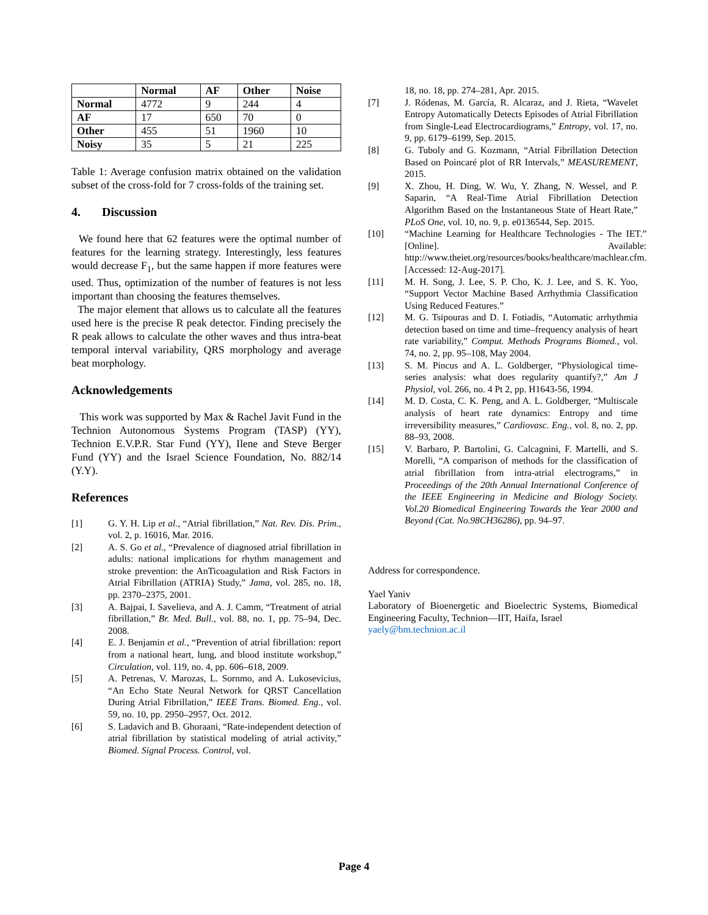| | Normal | AF | Other | Noise |
| --- | --- | --- | --- | --- |
| Normal | 4772 | 9 | 244 | 4 |
| AF | 17 | 650 | 70 | 0 |
| Other | 455 | 51 | 1960 | 10 |
| Noisy | 35 | 5 | 21 | 225 |
Table 1: Average confusion matrix obtained on the validation subset of the cross-fold for 7 cross-folds of the training set.
4. Discussion
We found here that 62 features were the optimal number of features for the learning strategy. Interestingly, less features would decrease F<sub>1</sub>, but the same happen if more features were used. Thus, optimization of the number of features is not less important than choosing the features themselves.
The major element that allows us to calculate all the features used here is the precise R peak detector. Finding precisely the R peak allows to calculate the other waves and thus intra-beat temporal interval variability, QRS morphology and average beat morphology.
Acknowledgements
This work was supported by Max & Rachel Javit Fund in the Technion Autonomous Systems Program (TASP) (YY), Technion E.V.P.R. Star Fund (YY), Ilene and Steve Berger Fund (YY) and the Israel Science Foundation, No. 882/14 (Y.Y).
References
[1] G. Y. H. Lip et al., “Atrial fibrillation,” Nat. Rev. Dis. Prim., vol. 2, p. 16016, Mar. 2016.
[2] A. S. Go et al., “Prevalence of diagnosed atrial fibrillation in adults: national implications for rhythm management and stroke prevention: the AnTicoagulation and Risk Factors in Atrial Fibrillation (ATRIA) Study,” Jama, vol. 285, no. 18, pp. 2370–2375, 2001.
[3] A. Bajpai, I. Savelieva, and A. J. Camm, “Treatment of atrial fibrillation,” Br. Med. Bull., vol. 88, no. 1, pp. 75–94, Dec. 2008.
[4] E. J. Benjamin et al., “Prevention of atrial fibrillation: report from a national heart, lung, and blood institute workshop,” Circulation, vol. 119, no. 4, pp. 606–618, 2009.
[5] A. Petrenas, V. Marozas, L. Sornmo, and A. Lukosevicius, “An Echo State Neural Network for QRST Cancellation During Atrial Fibrillation,” IEEE Trans. Biomed. Eng., vol. 59, no. 10, pp. 2950–2957, Oct. 2012.
[6] S. Ladavich and B. Ghoraani, “Rate-independent detection of atrial fibrillation by statistical modeling of atrial activity,” Biomed. Signal Process. Control, vol.
18, no. 18, pp. 274–281, Apr. 2015.
[7] J. Ródenas, M. García, R. Alcaraz, and J. Rieta, “Wavelet Entropy Automatically Detects Episodes of Atrial Fibrillation from Single-Lead Electrocardiograms,” Entropy, vol. 17, no. 9, pp. 6179–6199, Sep. 2015.
[8] G. Tuboly and G. Kozmann, “Atrial Fibrillation Detection Based on Poincaré plot of RR Intervals,” MEASUREMENT, 2015.
[9] X. Zhou, H. Ding, W. Wu, Y. Zhang, N. Wessel, and P. Saparin, “A Real-Time Atrial Fibrillation Detection Algorithm Based on the Instantaneous State of Heart Rate,” PLoS One, vol. 10, no. 9, p. e0136544, Sep. 2015.
[10] “Machine Learning for Healthcare Technologies - The IET.” [Online]. Available: http://www.theiet.org/resources/books/healthcare/machlear.cfm. [Accessed: 12-Aug-2017].
[11] M. H. Song, J. Lee, S. P. Cho, K. J. Lee, and S. K. Yoo, “Support Vector Machine Based Arrhythmia Classification Using Reduced Features.”
[12] M. G. Tsipouras and D. I. Fotiadis, “Automatic arrhythmia detection based on time and time–frequency analysis of heart rate variability,” Comput. Methods Programs Biomed., vol. 74, no. 2, pp. 95–108, May 2004.
[13] S. M. Pincus and A. L. Goldberger, “Physiological time-series analysis: what does regularity quantify?,” Am J Physiol, vol. 266, no. 4 Pt 2, pp. H1643-56, 1994.
[14] M. D. Costa, C. K. Peng, and A. L. Goldberger, “Multiscale analysis of heart rate dynamics: Entropy and time irreversibility measures,” Cardiovasc. Eng., vol. 8, no. 2, pp. 88–93, 2008.
[15] V. Barbaro, P. Bartolini, G. Calcagnini, F. Martelli, and S. Morelli, “A comparison of methods for the classification of atrial fibrillation from intra-atrial electrograms,” in Proceedings of the 20th Annual International Conference of the IEEE Engineering in Medicine and Biology Society. Vol.20 Biomedical Engineering Towards the Year 2000 and Beyond (Cat. No.98CH36286), pp. 94–97.
Address for correspondence.
Yael Yaniv
Laboratory of Bioenergetic and Bioelectric Systems, Biomedical Engineering Faculty, Technion—IIT, Haifa, Israel
yaely@bm.technion.ac.il
Page 4